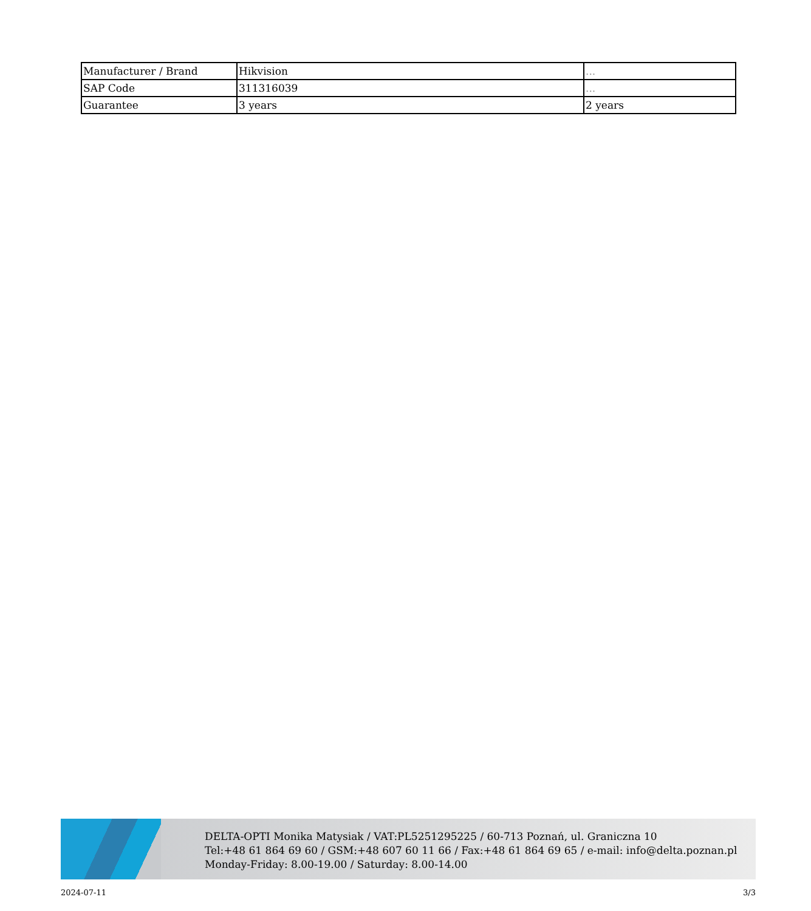| Manufacturer / Brand | Hikvision | ... |
| SAP Code | 311316039 | ... |
| Guarantee | 3 years | 2 years |
DELTA-OPTI Monika Matysiak / VAT:PL5251295225 / 60-713 Poznań, ul. Graniczna 10
Tel:+48 61 864 69 60 / GSM:+48 607 60 11 66 / Fax:+48 61 864 69 65 / e-mail: info@delta.poznan.pl
Monday-Friday: 8.00-19.00 / Saturday: 8.00-14.00
2024-07-11 3/3